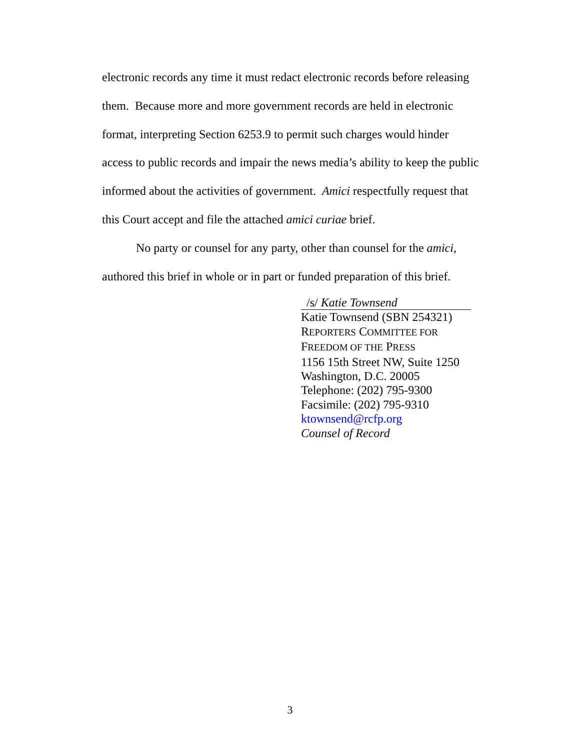electronic records any time it must redact electronic records before releasing them. Because more and more government records are held in electronic format, interpreting Section 6253.9 to permit such charges would hinder access to public records and impair the news media’s ability to keep the public informed about the activities of government. Amici respectfully request that this Court accept and file the attached amici curiae brief.
No party or counsel for any party, other than counsel for the amici, authored this brief in whole or in part or funded preparation of this brief.
/s/ Katie Townsend
Katie Townsend (SBN 254321)
REPORTERS COMMITTEE FOR
FREEDOM OF THE PRESS
1156 15th Street NW, Suite 1250
Washington, D.C. 20005
Telephone: (202) 795-9300
Facsimile: (202) 795-9310
ktownsend@rcfp.org
Counsel of Record
3